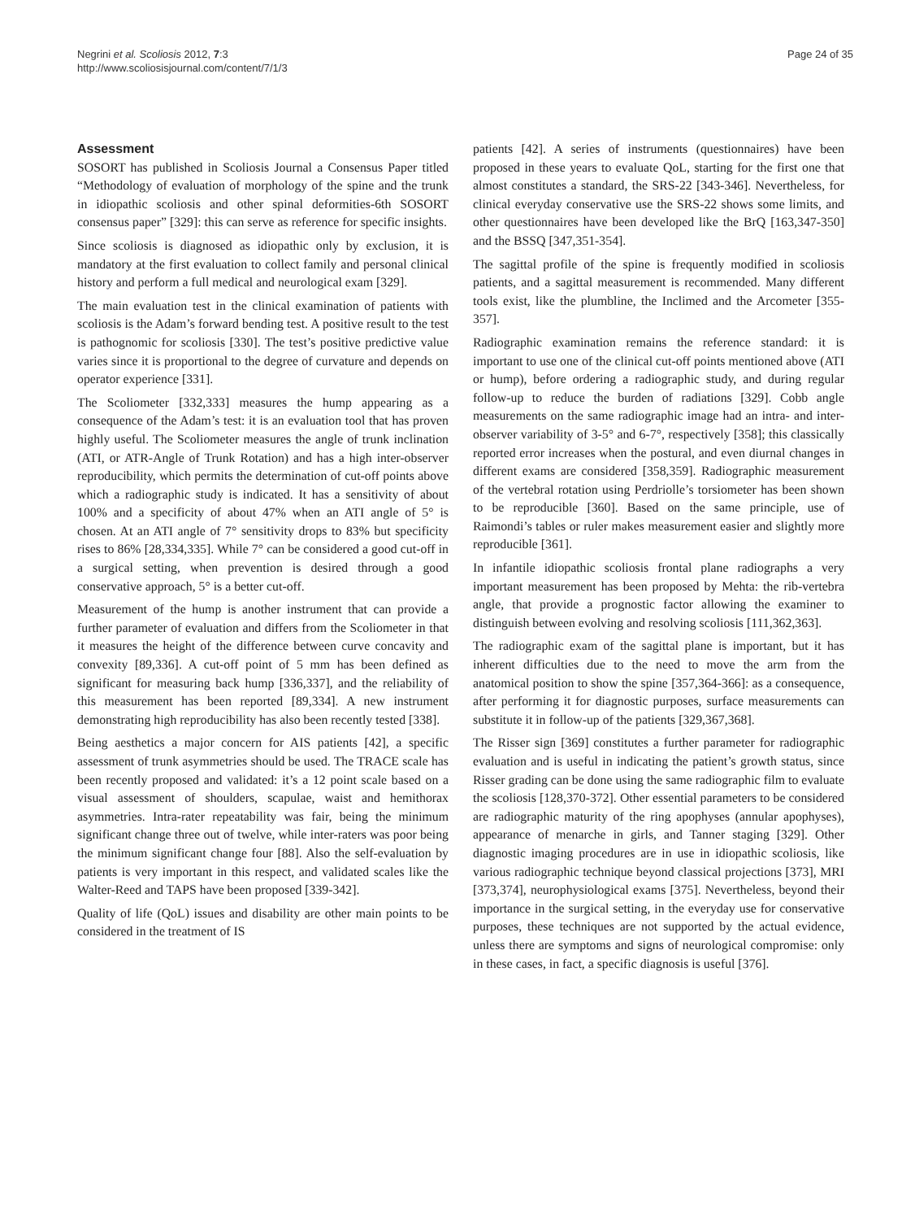Negrini et al. Scoliosis 2012, 7:3
http://www.scoliosisjournal.com/content/7/1/3
Page 24 of 35
Assessment
SOSORT has published in Scoliosis Journal a Consensus Paper titled “Methodology of evaluation of morphology of the spine and the trunk in idiopathic scoliosis and other spinal deformities-6th SOSORT consensus paper” [329]: this can serve as reference for specific insights.
Since scoliosis is diagnosed as idiopathic only by exclusion, it is mandatory at the first evaluation to collect family and personal clinical history and perform a full medical and neurological exam [329].
The main evaluation test in the clinical examination of patients with scoliosis is the Adam’s forward bending test. A positive result to the test is pathognomic for scoliosis [330]. The test’s positive predictive value varies since it is proportional to the degree of curvature and depends on operator experience [331].
The Scoliometer [332,333] measures the hump appearing as a consequence of the Adam’s test: it is an evaluation tool that has proven highly useful. The Scoliometer measures the angle of trunk inclination (ATI, or ATR-Angle of Trunk Rotation) and has a high inter-observer reproducibility, which permits the determination of cut-off points above which a radiographic study is indicated. It has a sensitivity of about 100% and a specificity of about 47% when an ATI angle of 5° is chosen. At an ATI angle of 7° sensitivity drops to 83% but specificity rises to 86% [28,334,335]. While 7° can be considered a good cut-off in a surgical setting, when prevention is desired through a good conservative approach, 5° is a better cut-off.
Measurement of the hump is another instrument that can provide a further parameter of evaluation and differs from the Scoliometer in that it measures the height of the difference between curve concavity and convexity [89,336]. A cut-off point of 5 mm has been defined as significant for measuring back hump [336,337], and the reliability of this measurement has been reported [89,334]. A new instrument demonstrating high reproducibility has also been recently tested [338].
Being aesthetics a major concern for AIS patients [42], a specific assessment of trunk asymmetries should be used. The TRACE scale has been recently proposed and validated: it’s a 12 point scale based on a visual assessment of shoulders, scapulae, waist and hemithorax asymmetries. Intra-rater repeatability was fair, being the minimum significant change three out of twelve, while inter-raters was poor being the minimum significant change four [88]. Also the self-evaluation by patients is very important in this respect, and validated scales like the Walter-Reed and TAPS have been proposed [339-342].
Quality of life (QoL) issues and disability are other main points to be considered in the treatment of IS
patients [42]. A series of instruments (questionnaires) have been proposed in these years to evaluate QoL, starting for the first one that almost constitutes a standard, the SRS-22 [343-346]. Nevertheless, for clinical everyday conservative use the SRS-22 shows some limits, and other questionnaires have been developed like the BrQ [163,347-350] and the BSSQ [347,351-354].
The sagittal profile of the spine is frequently modified in scoliosis patients, and a sagittal measurement is recommended. Many different tools exist, like the plumbline, the Inclimed and the Arcometer [355-357].
Radiographic examination remains the reference standard: it is important to use one of the clinical cut-off points mentioned above (ATI or hump), before ordering a radiographic study, and during regular follow-up to reduce the burden of radiations [329]. Cobb angle measurements on the same radiographic image had an intra- and inter-observer variability of 3-5° and 6-7°, respectively [358]; this classically reported error increases when the postural, and even diurnal changes in different exams are considered [358,359]. Radiographic measurement of the vertebral rotation using Perdriolle’s torsiometer has been shown to be reproducible [360]. Based on the same principle, use of Raimondi’s tables or ruler makes measurement easier and slightly more reproducible [361].
In infantile idiopathic scoliosis frontal plane radiographs a very important measurement has been proposed by Mehta: the rib-vertebra angle, that provide a prognostic factor allowing the examiner to distinguish between evolving and resolving scoliosis [111,362,363].
The radiographic exam of the sagittal plane is important, but it has inherent difficulties due to the need to move the arm from the anatomical position to show the spine [357,364-366]: as a consequence, after performing it for diagnostic purposes, surface measurements can substitute it in follow-up of the patients [329,367,368].
The Risser sign [369] constitutes a further parameter for radiographic evaluation and is useful in indicating the patient’s growth status, since Risser grading can be done using the same radiographic film to evaluate the scoliosis [128,370-372]. Other essential parameters to be considered are radiographic maturity of the ring apophyses (annular apophyses), appearance of menarche in girls, and Tanner staging [329]. Other diagnostic imaging procedures are in use in idiopathic scoliosis, like various radiographic technique beyond classical projections [373], MRI [373,374], neurophysiological exams [375]. Nevertheless, beyond their importance in the surgical setting, in the everyday use for conservative purposes, these techniques are not supported by the actual evidence, unless there are symptoms and signs of neurological compromise: only in these cases, in fact, a specific diagnosis is useful [376].